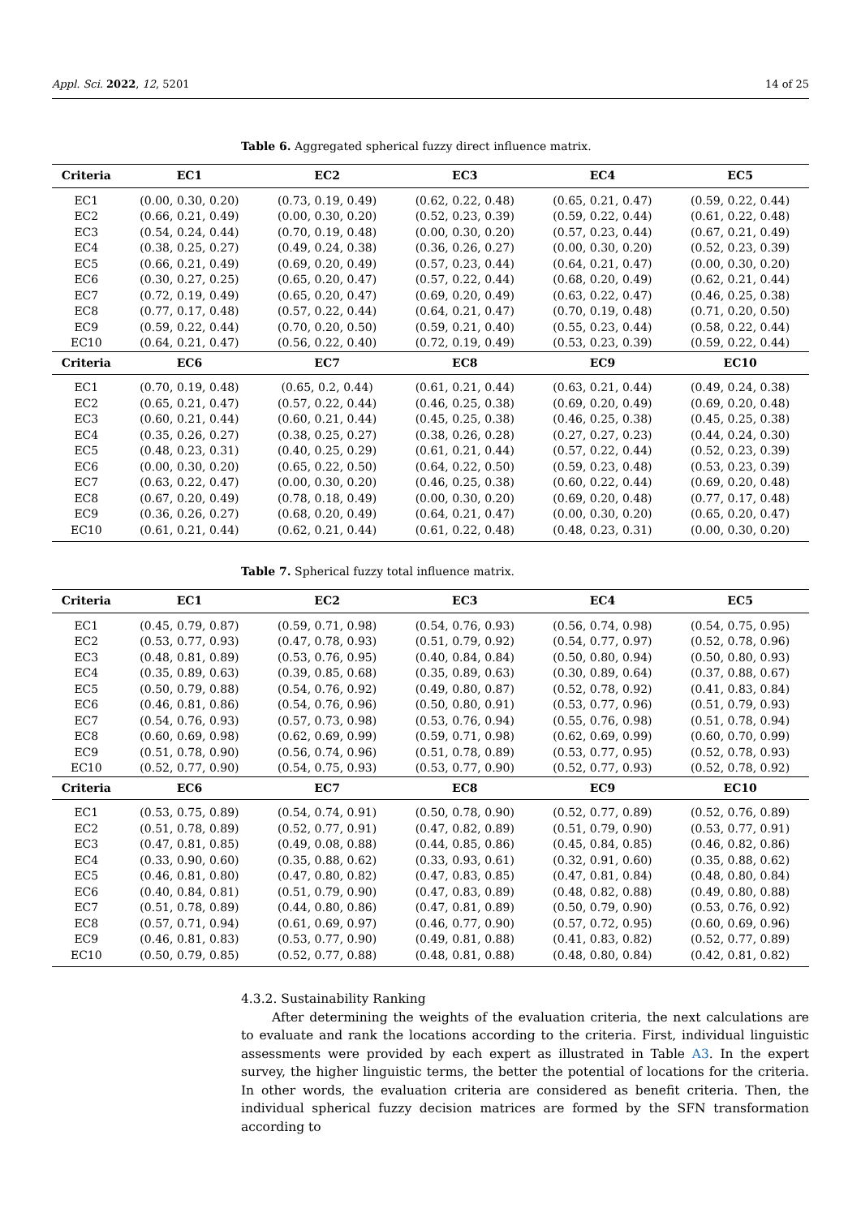Appl. Sci. 2022, 12, 5201 14 of 25
Table 6. Aggregated spherical fuzzy direct influence matrix.
| Criteria | EC1 | EC2 | EC3 | EC4 | EC5 |
| --- | --- | --- | --- | --- | --- |
| EC1 | (0.00, 0.30, 0.20) | (0.73, 0.19, 0.49) | (0.62, 0.22, 0.48) | (0.65, 0.21, 0.47) | (0.59, 0.22, 0.44) |
| EC2 | (0.66, 0.21, 0.49) | (0.00, 0.30, 0.20) | (0.52, 0.23, 0.39) | (0.59, 0.22, 0.44) | (0.61, 0.22, 0.48) |
| EC3 | (0.54, 0.24, 0.44) | (0.70, 0.19, 0.48) | (0.00, 0.30, 0.20) | (0.57, 0.23, 0.44) | (0.67, 0.21, 0.49) |
| EC4 | (0.38, 0.25, 0.27) | (0.49, 0.24, 0.38) | (0.36, 0.26, 0.27) | (0.00, 0.30, 0.20) | (0.52, 0.23, 0.39) |
| EC5 | (0.66, 0.21, 0.49) | (0.69, 0.20, 0.49) | (0.57, 0.23, 0.44) | (0.64, 0.21, 0.47) | (0.00, 0.30, 0.20) |
| EC6 | (0.30, 0.27, 0.25) | (0.65, 0.20, 0.47) | (0.57, 0.22, 0.44) | (0.68, 0.20, 0.49) | (0.62, 0.21, 0.44) |
| EC7 | (0.72, 0.19, 0.49) | (0.65, 0.20, 0.47) | (0.69, 0.20, 0.49) | (0.63, 0.22, 0.47) | (0.46, 0.25, 0.38) |
| EC8 | (0.77, 0.17, 0.48) | (0.57, 0.22, 0.44) | (0.64, 0.21, 0.47) | (0.70, 0.19, 0.48) | (0.71, 0.20, 0.50) |
| EC9 | (0.59, 0.22, 0.44) | (0.70, 0.20, 0.50) | (0.59, 0.21, 0.40) | (0.55, 0.23, 0.44) | (0.58, 0.22, 0.44) |
| EC10 | (0.64, 0.21, 0.47) | (0.56, 0.22, 0.40) | (0.72, 0.19, 0.49) | (0.53, 0.23, 0.39) | (0.59, 0.22, 0.44) |
| Criteria | EC6 | EC7 | EC8 | EC9 | EC10 |
| EC1 | (0.70, 0.19, 0.48) | (0.65, 0.2, 0.44) | (0.61, 0.21, 0.44) | (0.63, 0.21, 0.44) | (0.49, 0.24, 0.38) |
| EC2 | (0.65, 0.21, 0.47) | (0.57, 0.22, 0.44) | (0.46, 0.25, 0.38) | (0.69, 0.20, 0.49) | (0.69, 0.20, 0.48) |
| EC3 | (0.60, 0.21, 0.44) | (0.60, 0.21, 0.44) | (0.45, 0.25, 0.38) | (0.46, 0.25, 0.38) | (0.45, 0.25, 0.38) |
| EC4 | (0.35, 0.26, 0.27) | (0.38, 0.25, 0.27) | (0.38, 0.26, 0.28) | (0.27, 0.27, 0.23) | (0.44, 0.24, 0.30) |
| EC5 | (0.48, 0.23, 0.31) | (0.40, 0.25, 0.29) | (0.61, 0.21, 0.44) | (0.57, 0.22, 0.44) | (0.52, 0.23, 0.39) |
| EC6 | (0.00, 0.30, 0.20) | (0.65, 0.22, 0.50) | (0.64, 0.22, 0.50) | (0.59, 0.23, 0.48) | (0.53, 0.23, 0.39) |
| EC7 | (0.63, 0.22, 0.47) | (0.00, 0.30, 0.20) | (0.46, 0.25, 0.38) | (0.60, 0.22, 0.44) | (0.69, 0.20, 0.48) |
| EC8 | (0.67, 0.20, 0.49) | (0.78, 0.18, 0.49) | (0.00, 0.30, 0.20) | (0.69, 0.20, 0.48) | (0.77, 0.17, 0.48) |
| EC9 | (0.36, 0.26, 0.27) | (0.68, 0.20, 0.49) | (0.64, 0.21, 0.47) | (0.00, 0.30, 0.20) | (0.65, 0.20, 0.47) |
| EC10 | (0.61, 0.21, 0.44) | (0.62, 0.21, 0.44) | (0.61, 0.22, 0.48) | (0.48, 0.23, 0.31) | (0.00, 0.30, 0.20) |
Table 7. Spherical fuzzy total influence matrix.
| Criteria | EC1 | EC2 | EC3 | EC4 | EC5 |
| --- | --- | --- | --- | --- | --- |
| EC1 | (0.45, 0.79, 0.87) | (0.59, 0.71, 0.98) | (0.54, 0.76, 0.93) | (0.56, 0.74, 0.98) | (0.54, 0.75, 0.95) |
| EC2 | (0.53, 0.77, 0.93) | (0.47, 0.78, 0.93) | (0.51, 0.79, 0.92) | (0.54, 0.77, 0.97) | (0.52, 0.78, 0.96) |
| EC3 | (0.48, 0.81, 0.89) | (0.53, 0.76, 0.95) | (0.40, 0.84, 0.84) | (0.50, 0.80, 0.94) | (0.50, 0.80, 0.93) |
| EC4 | (0.35, 0.89, 0.63) | (0.39, 0.85, 0.68) | (0.35, 0.89, 0.63) | (0.30, 0.89, 0.64) | (0.37, 0.88, 0.67) |
| EC5 | (0.50, 0.79, 0.88) | (0.54, 0.76, 0.92) | (0.49, 0.80, 0.87) | (0.52, 0.78, 0.92) | (0.41, 0.83, 0.84) |
| EC6 | (0.46, 0.81, 0.86) | (0.54, 0.76, 0.96) | (0.50, 0.80, 0.91) | (0.53, 0.77, 0.96) | (0.51, 0.79, 0.93) |
| EC7 | (0.54, 0.76, 0.93) | (0.57, 0.73, 0.98) | (0.53, 0.76, 0.94) | (0.55, 0.76, 0.98) | (0.51, 0.78, 0.94) |
| EC8 | (0.60, 0.69, 0.98) | (0.62, 0.69, 0.99) | (0.59, 0.71, 0.98) | (0.62, 0.69, 0.99) | (0.60, 0.70, 0.99) |
| EC9 | (0.51, 0.78, 0.90) | (0.56, 0.74, 0.96) | (0.51, 0.78, 0.89) | (0.53, 0.77, 0.95) | (0.52, 0.78, 0.93) |
| EC10 | (0.52, 0.77, 0.90) | (0.54, 0.75, 0.93) | (0.53, 0.77, 0.90) | (0.52, 0.77, 0.93) | (0.52, 0.78, 0.92) |
| Criteria | EC6 | EC7 | EC8 | EC9 | EC10 |
| EC1 | (0.53, 0.75, 0.89) | (0.54, 0.74, 0.91) | (0.50, 0.78, 0.90) | (0.52, 0.77, 0.89) | (0.52, 0.76, 0.89) |
| EC2 | (0.51, 0.78, 0.89) | (0.52, 0.77, 0.91) | (0.47, 0.82, 0.89) | (0.51, 0.79, 0.90) | (0.53, 0.77, 0.91) |
| EC3 | (0.47, 0.81, 0.85) | (0.49, 0.08, 0.88) | (0.44, 0.85, 0.86) | (0.45, 0.84, 0.85) | (0.46, 0.82, 0.86) |
| EC4 | (0.33, 0.90, 0.60) | (0.35, 0.88, 0.62) | (0.33, 0.93, 0.61) | (0.32, 0.91, 0.60) | (0.35, 0.88, 0.62) |
| EC5 | (0.46, 0.81, 0.80) | (0.47, 0.80, 0.82) | (0.47, 0.83, 0.85) | (0.47, 0.81, 0.84) | (0.48, 0.80, 0.84) |
| EC6 | (0.40, 0.84, 0.81) | (0.51, 0.79, 0.90) | (0.47, 0.83, 0.89) | (0.48, 0.82, 0.88) | (0.49, 0.80, 0.88) |
| EC7 | (0.51, 0.78, 0.89) | (0.44, 0.80, 0.86) | (0.47, 0.81, 0.89) | (0.50, 0.79, 0.90) | (0.53, 0.76, 0.92) |
| EC8 | (0.57, 0.71, 0.94) | (0.61, 0.69, 0.97) | (0.46, 0.77, 0.90) | (0.57, 0.72, 0.95) | (0.60, 0.69, 0.96) |
| EC9 | (0.46, 0.81, 0.83) | (0.53, 0.77, 0.90) | (0.49, 0.81, 0.88) | (0.41, 0.83, 0.82) | (0.52, 0.77, 0.89) |
| EC10 | (0.50, 0.79, 0.85) | (0.52, 0.77, 0.88) | (0.48, 0.81, 0.88) | (0.48, 0.80, 0.84) | (0.42, 0.81, 0.82) |
4.3.2. Sustainability Ranking
After determining the weights of the evaluation criteria, the next calculations are to evaluate and rank the locations according to the criteria. First, individual linguistic assessments were provided by each expert as illustrated in Table A3. In the expert survey, the higher linguistic terms, the better the potential of locations for the criteria. In other words, the evaluation criteria are considered as benefit criteria. Then, the individual spherical fuzzy decision matrices are formed by the SFN transformation according to